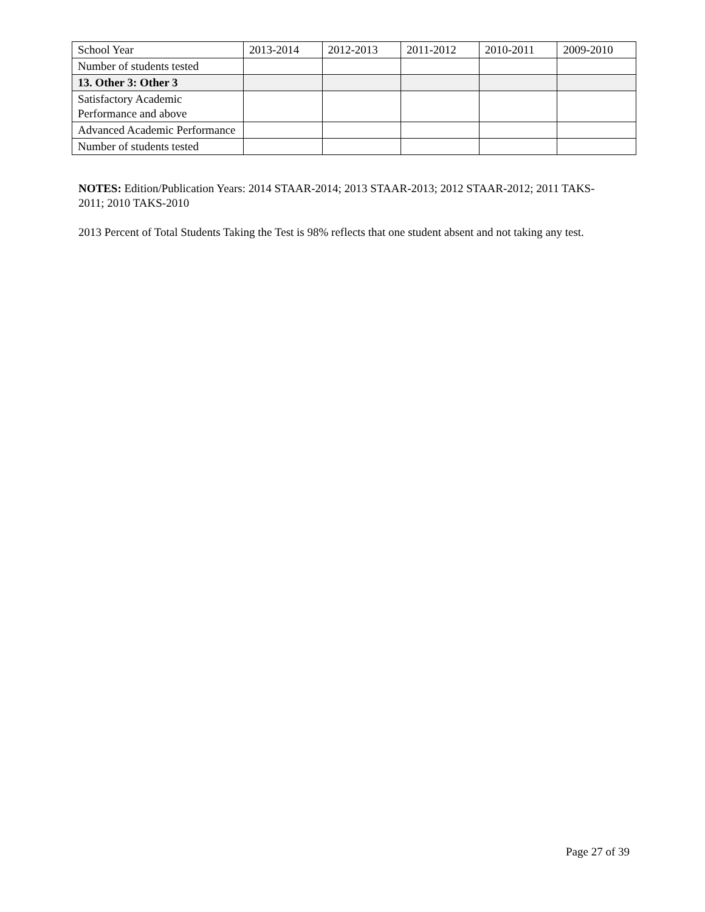| School Year | 2013-2014 | 2012-2013 | 2011-2012 | 2010-2011 | 2009-2010 |
| Number of students tested | | | | | |
| 13. Other 3: Other 3 | | | | | |
| Satisfactory Academic Performance and above | | | | | |
| Advanced Academic Performance | | | | | |
| Number of students tested | | | | | |
NOTES: Edition/Publication Years: 2014 STAAR-2014; 2013 STAAR-2013; 2012 STAAR-2012; 2011 TAKS-2011; 2010 TAKS-2010
2013 Percent of Total Students Taking the Test is 98% reflects that one student absent and not taking any test.
Page 27 of 39